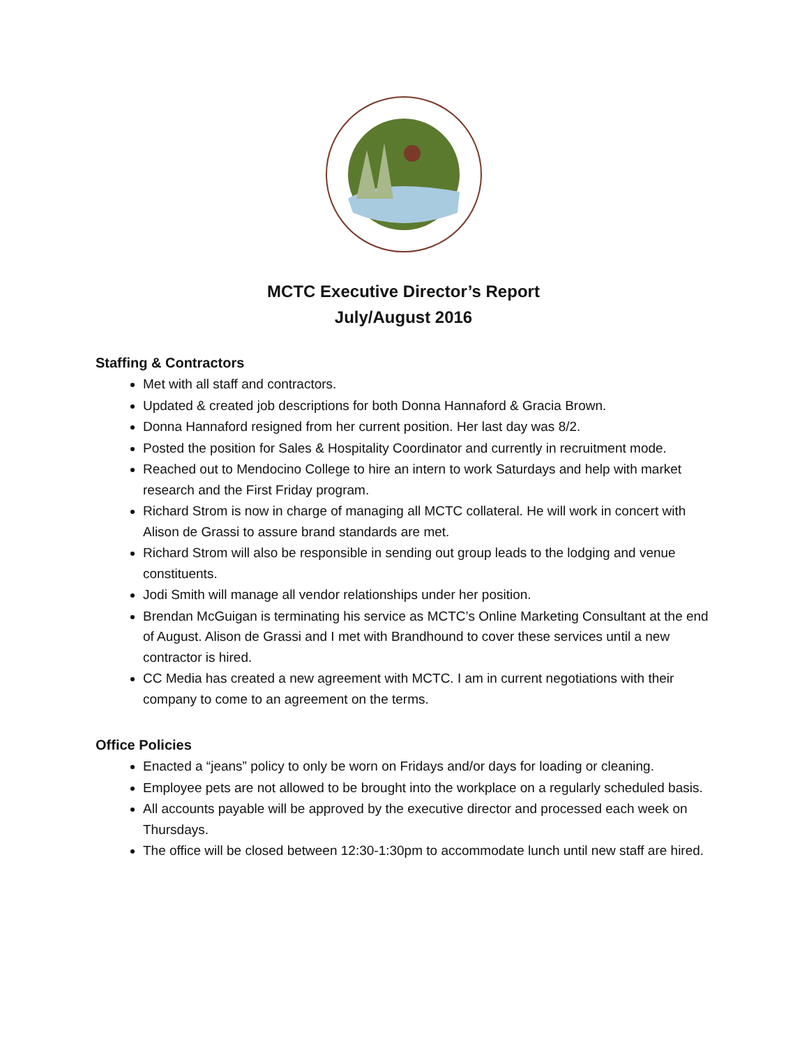MCTC Executive Director’s Report
July/August 2016
Staffing & Contractors
Met with all staff and contractors.
Updated & created job descriptions for both Donna Hannaford & Gracia Brown.
Donna Hannaford resigned from her current position. Her last day was 8/2.
Posted the position for Sales & Hospitality Coordinator and currently in recruitment mode.
Reached out to Mendocino College to hire an intern to work Saturdays and help with market research and the First Friday program.
Richard Strom is now in charge of managing all MCTC collateral. He will work in concert with Alison de Grassi to assure brand standards are met.
Richard Strom will also be responsible in sending out group leads to the lodging and venue constituents.
Jodi Smith will manage all vendor relationships under her position.
Brendan McGuigan is terminating his service as MCTC’s Online Marketing Consultant at the end of August. Alison de Grassi and I met with Brandhound to cover these services until a new contractor is hired.
CC Media has created a new agreement with MCTC. I am in current negotiations with their company to come to an agreement on the terms.
Office Policies
Enacted a “jeans” policy to only be worn on Fridays and/or days for loading or cleaning.
Employee pets are not allowed to be brought into the workplace on a regularly scheduled basis.
All accounts payable will be approved by the executive director and processed each week on Thursdays.
The office will be closed between 12:30-1:30pm to accommodate lunch until new staff are hired.